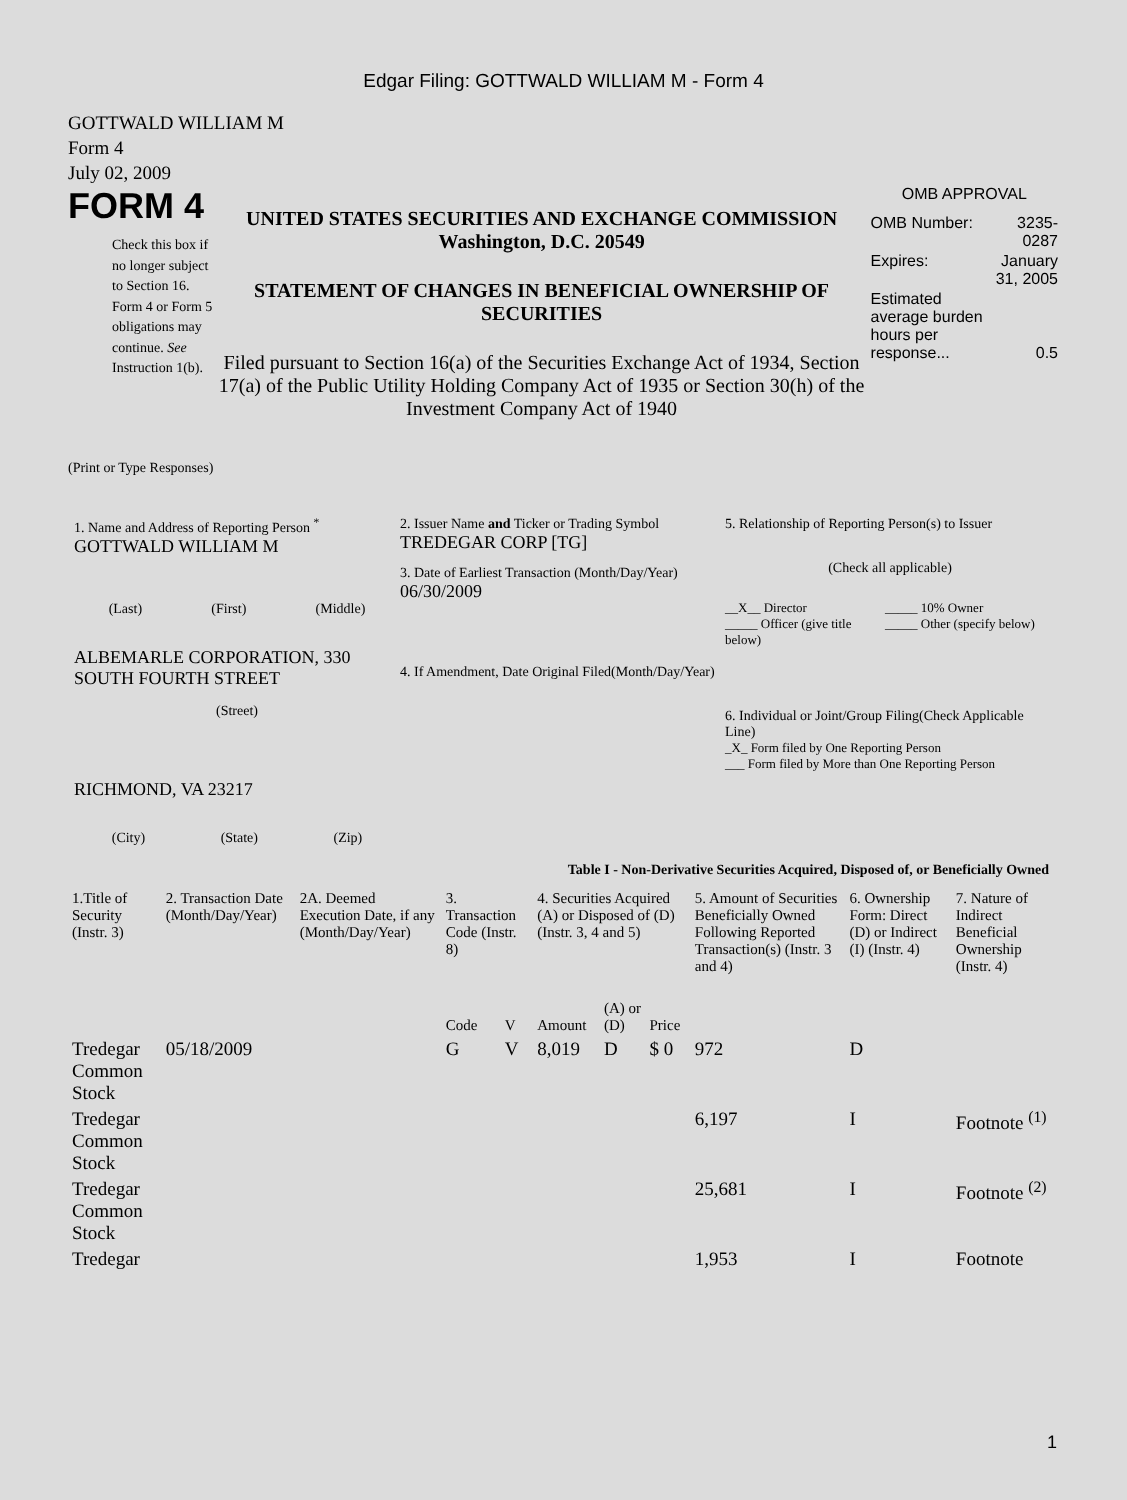Edgar Filing: GOTTWALD WILLIAM M - Form 4
GOTTWALD WILLIAM M
Form 4
July 02, 2009
FORM 4
Check this box if no longer subject to Section 16. Form 4 or Form 5 obligations may continue. See Instruction 1(b).
UNITED STATES SECURITIES AND EXCHANGE COMMISSION
Washington, D.C. 20549
STATEMENT OF CHANGES IN BENEFICIAL OWNERSHIP OF SECURITIES
Filed pursuant to Section 16(a) of the Securities Exchange Act of 1934, Section 17(a) of the Public Utility Holding Company Act of 1935 or Section 30(h) of the Investment Company Act of 1940
OMB APPROVAL
| OMB Number: | 3235-0287 |
| Expires: | January 31, 2005 |
| Estimated average burden hours per response... | 0.5 |
(Print or Type Responses)
1. Name and Address of Reporting Person <sup>*</sup>
GOTTWALD WILLIAM M
(Last) (First) (Middle)
ALBEMARLE CORPORATION, 330 SOUTH FOURTH STREET
(Street)
RICHMOND, VA 23217
(City) (State) (Zip)
2. Issuer Name and Ticker or Trading Symbol
TREDEGAR CORP [TG]
3. Date of Earliest Transaction (Month/Day/Year)
06/30/2009
4. If Amendment, Date Original Filed(Month/Day/Year)
5. Relationship of Reporting Person(s) to Issuer
(Check all applicable)
__X__ Director
_____ Officer (give title below)
_____ 10% Owner
_____ Other (specify below)
6. Individual or Joint/Group Filing(Check Applicable Line)
_X_ Form filed by One Reporting Person
___ Form filed by More than One Reporting Person
Table I - Non-Derivative Securities Acquired, Disposed of, or Beneficially Owned
| 1.Title of Security (Instr. 3) | 2. Transaction Date (Month/Day/Year) | 2A. Deemed Execution Date, if any (Month/Day/Year) | 3. Transaction Code (Instr. 8) | | 4. Securities Acquired (A) or Disposed of (D) (Instr. 3, 4 and 5) | | | 5. Amount of Securities Beneficially Owned Following Reported Transaction(s) (Instr. 3 and 4) | 6. Ownership Form: Direct (D) or Indirect (I) (Instr. 4) | 7. Nature of Indirect Beneficial Ownership (Instr. 4) |
| --- | --- | --- | --- | --- | --- | --- | --- | --- | --- | --- |
| | | | Code | V | Amount | (A) or (D) | Price | | | |
| Tredegar Common Stock | 05/18/2009 | | G | V | 8,019 | D | $ 0 | 972 | D | |
| Tredegar Common Stock | | | | | | | | 6,197 | I | Footnote <sup>(1)</sup> |
| Tredegar Common Stock | | | | | | | | 25,681 | I | Footnote <sup>(2)</sup> |
| Tredegar | | | | | | | | 1,953 | I | Footnote |
1